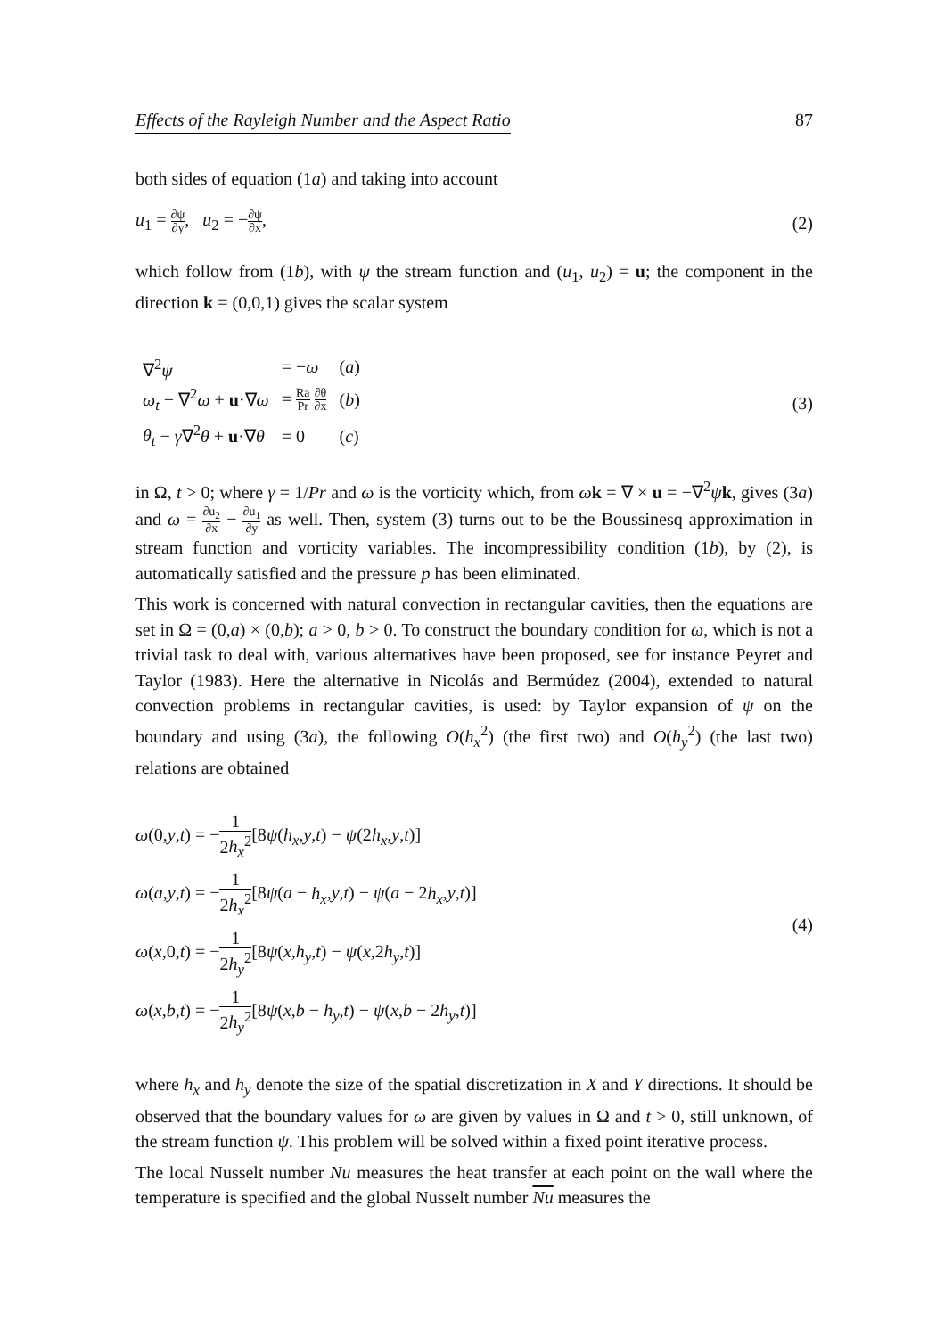Effects of the Rayleigh Number and the Aspect Ratio 87
both sides of equation (1a) and taking into account
u<sub>1</sub> = ∂ψ ∂y, u<sub>2</sub> = −∂ψ ∂x, (2)
which follow from (1b), with ψ the stream function and (u<sub>1</sub>, u<sub>2</sub>) = u; the component in the direction k = (0,0,1) gives the scalar system
| ∇<sup>2</sup> ψ | = − ω | ( a ) |
| ω<sub>t</sub> − ∇<sup>2</sup> ω + u ·∇ ω | = Ra Pr ∂θ ∂x | ( b ) |
| θ<sub>t</sub> − γ ∇<sup>2</sup> θ + u ·∇ θ | = 0 | ( c ) |
(3)
in Ω, t > 0; where γ = 1/Pr and ω is the vorticity which, from ωk = ∇ × u = −∇<sup>2</sup>ψk, gives (3a) and ω = ∂u<sub>2</sub> ∂x − ∂u<sub>1</sub> ∂y as well. Then, system (3) turns out to be the Boussinesq approximation in stream function and vorticity variables. The incompressibility condition (1b), by (2), is automatically satisfied and the pressure p has been eliminated.
This work is concerned with natural convection in rectangular cavities, then the equations are set in Ω = (0,a) × (0,b); a > 0, b > 0. To construct the boundary condition for ω, which is not a trivial task to deal with, various alternatives have been proposed, see for instance Peyret and Taylor (1983). Here the alternative in Nicolás and Bermúdez (2004), extended to natural convection problems in rectangular cavities, is used: by Taylor expansion of ψ on the boundary and using (3a), the following O(h<sub>x</sub><sup>2</sup>) (the first two) and O(h<sub>y</sub><sup>2</sup>) (the last two) relations are obtained
ω(0,y,t) = −1 2h<sub>x</sub><sup>2</sup>[8ψ(h<sub>x</sub>,y,t) − ψ(2h<sub>x</sub>,y,t)]
ω(a,y,t) = −1 2h<sub>x</sub><sup>2</sup>[8ψ(a − h<sub>x</sub>,y,t) − ψ(a − 2h<sub>x</sub>,y,t)]
ω(x,0,t) = −1 2h<sub>y</sub><sup>2</sup>[8ψ(x,h<sub>y</sub>,t) − ψ(x,2h<sub>y</sub>,t)]
ω(x,b,t) = −1 2h<sub>y</sub><sup>2</sup>[8ψ(x,b − h<sub>y</sub>,t) − ψ(x,b − 2h<sub>y</sub>,t)]
(4)
where h<sub>x</sub> and h<sub>y</sub> denote the size of the spatial discretization in X and Y directions. It should be observed that the boundary values for ω are given by values in Ω and t > 0, still unknown, of the stream function ψ. This problem will be solved within a fixed point iterative process.
The local Nusselt number Nu measures the heat transfer at each point on the wall where the temperature is specified and the global Nusselt number Nu measures the